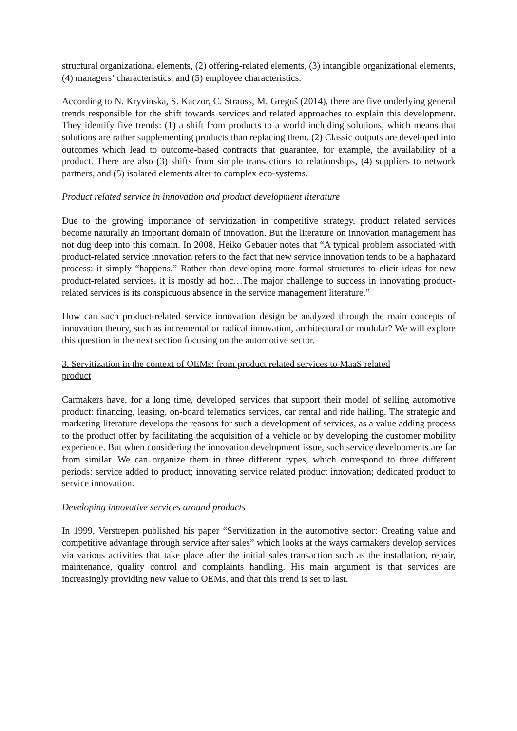structural organizational elements, (2) offering-related elements, (3) intangible organizational elements, (4) managers’ characteristics, and (5) employee characteristics.
According to N. Kryvinska, S. Kaczor, C. Strauss, M. Greguš (2014), there are five underlying general trends responsible for the shift towards services and related approaches to explain this development. They identify five trends: (1) a shift from products to a world including solutions, which means that solutions are rather supplementing products than replacing them. (2) Classic outputs are developed into outcomes which lead to outcome-based contracts that guarantee, for example, the availability of a product. There are also (3) shifts from simple transactions to relationships, (4) suppliers to network partners, and (5) isolated elements alter to complex eco-systems.
Product related service in innovation and product development literature
Due to the growing importance of servitization in competitive strategy, product related services become naturally an important domain of innovation. But the literature on innovation management has not dug deep into this domain. In 2008, Heiko Gebauer notes that “A typical problem associated with product-related service innovation refers to the fact that new service innovation tends to be a haphazard process: it simply “happens.” Rather than developing more formal structures to elicit ideas for new product-related services, it is mostly ad hoc…The major challenge to success in innovating product-related services is its conspicuous absence in the service management literature.”
How can such product-related service innovation design be analyzed through the main concepts of innovation theory, such as incremental or radical innovation, architectural or modular? We will explore this question in the next section focusing on the automotive sector.
3. Servitization in the context of OEMs: from product related services to MaaS related
product
Carmakers have, for a long time, developed services that support their model of selling automotive product: financing, leasing, on-board telematics services, car rental and ride hailing. The strategic and marketing literature develops the reasons for such a development of services, as a value adding process to the product offer by facilitating the acquisition of a vehicle or by developing the customer mobility experience. But when considering the innovation development issue, such service developments are far from similar. We can organize them in three different types, which correspond to three different periods: service added to product; innovating service related product innovation; dedicated product to service innovation.
Developing innovative services around products
In 1999, Verstrepen published his paper “Servitization in the automotive sector: Creating value and competitive advantage through service after sales” which looks at the ways carmakers develop services via various activities that take place after the initial sales transaction such as the installation, repair, maintenance, quality control and complaints handling. His main argument is that services are increasingly providing new value to OEMs, and that this trend is set to last.